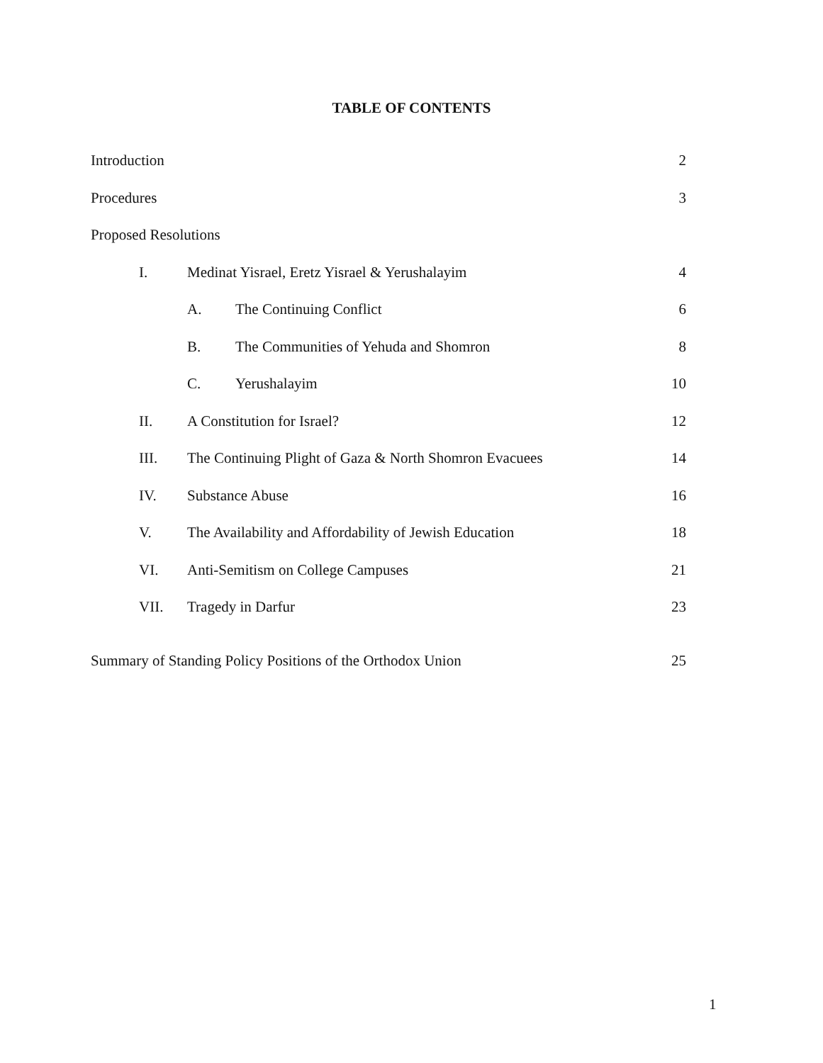TABLE OF CONTENTS
Introduction 2
Procedures 3
Proposed Resolutions
I. Medinat Yisrael, Eretz Yisrael & Yerushalayim
4
A. The Continuing Conflict 6
B. The Communities of Yehuda and Shomron
8
C. Yerushalayim 10
II. A Constitution for Israel? 12
III. The Continuing Plight of Gaza & North Shomron Evacuees
14
IV. Substance Abuse 16
V. The Availability and Affordability of Jewish Education
18
VI. Anti-Semitism on College Campuses
21
VII. Tragedy in Darfur 23
Summary of Standing Policy Positions of the Orthodox Union
25
1